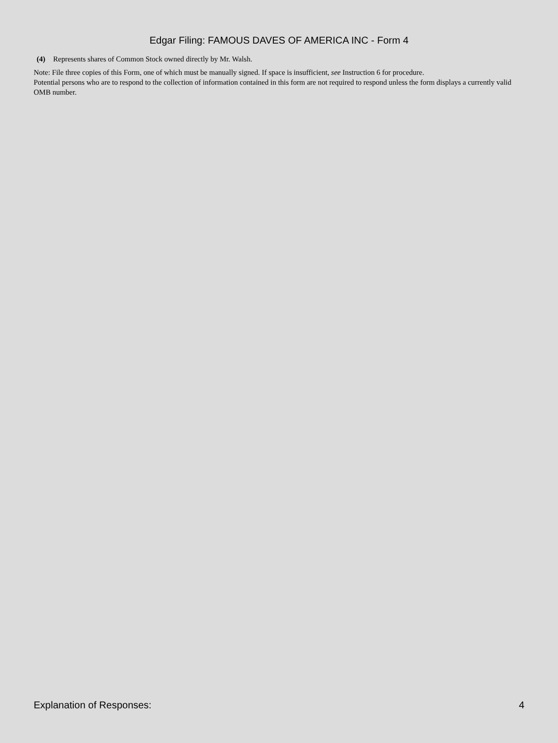Edgar Filing: FAMOUS DAVES OF AMERICA INC - Form 4
(4) Represents shares of Common Stock owned directly by Mr. Walsh.
Note: File three copies of this Form, one of which must be manually signed. If space is insufficient, see Instruction 6 for procedure.
Potential persons who are to respond to the collection of information contained in this form are not required to respond unless the form displays a currently valid OMB number.
Explanation of Responses: 4